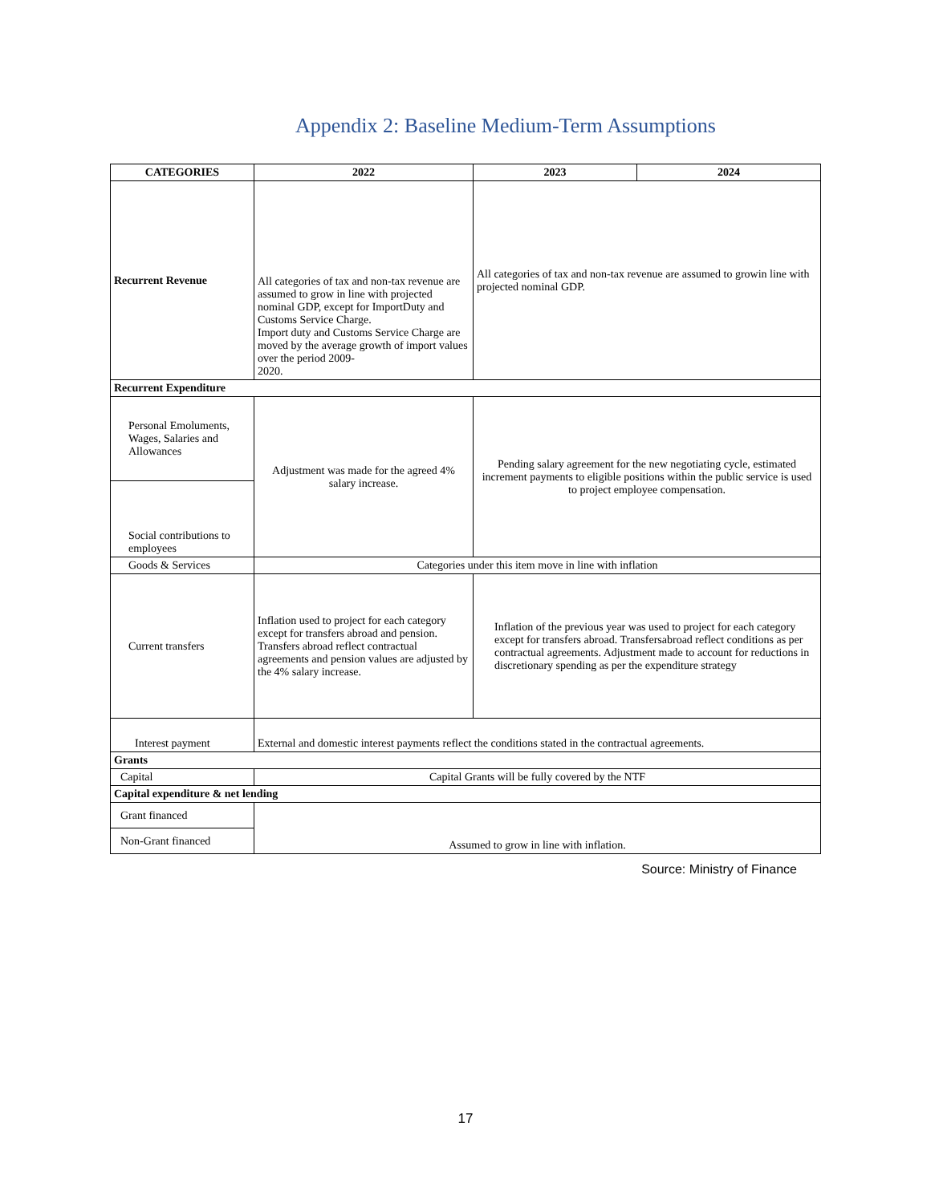Appendix 2: Baseline Medium-Term Assumptions
| CATEGORIES | 2022 | 2023 | 2024 |
| --- | --- | --- | --- |
| Recurrent Revenue | All categories of tax and non-tax revenue are assumed to grow in line with projected nominal GDP, except for ImportDuty and Customs Service Charge. Import duty and Customs Service Charge are moved by the average growth of import values over the period 2009- 2020. | All categories of tax and non-tax revenue are assumed to growin line with projected nominal GDP. | |
| Recurrent Expenditure | | | |
| Personal Emoluments, Wages, Salaries and Allowances | Adjustment was made for the agreed 4% salary increase. | Pending salary agreement for the new negotiating cycle, estimated increment payments to eligible positions within the public service is used to project employee compensation. | |
| Social contributions to employees | | | |
| Goods & Services | Categories under this item move in line with inflation | | |
| Current transfers | Inflation used to project for each category except for transfers abroad and pension. Transfers abroad reflect contractual agreements and pension values are adjusted by the 4% salary increase. | Inflation of the previous year was used to project for each category except for transfers abroad. Transfersabroad reflect conditions as per contractual agreements. Adjustment made to account for reductions in discretionary spending as per the expenditure strategy | |
| Interest payment | External and domestic interest payments reflect the conditions stated in the contractual agreements. | | |
| Grants | | | |
| Capital | Capital Grants will be fully covered by the NTF | | |
| Capital expenditure & net lending | | | |
| Grant financed | Assumed to grow in line with inflation. | | |
| Non-Grant financed | | | |
Source: Ministry of Finance
17